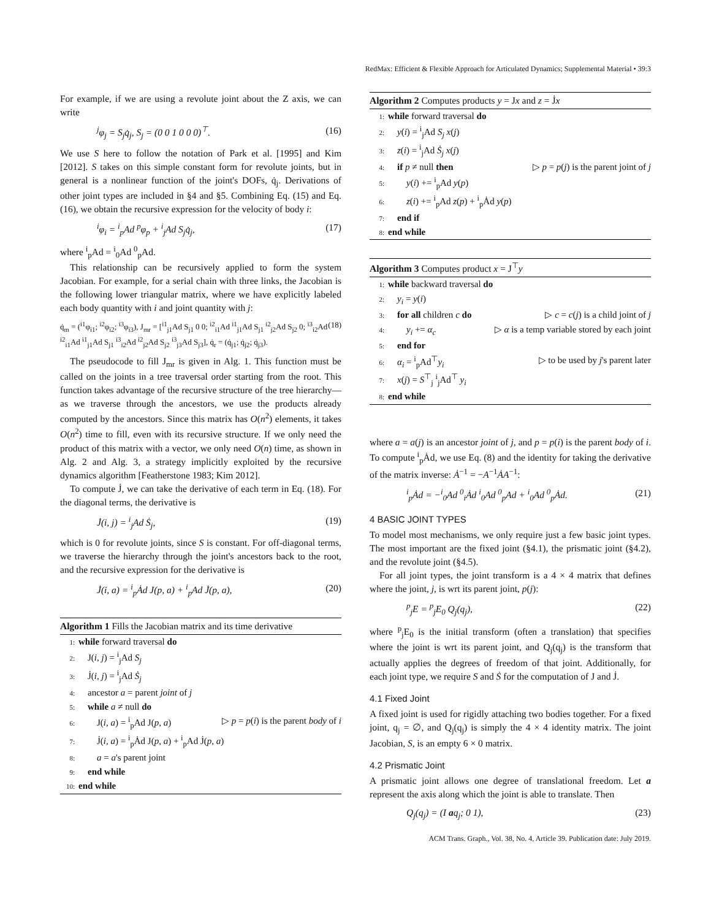RedMax: Efficient & Flexible Approach for Articulated Dynamics; Supplemental Material • 39:3
For example, if we are using a revolute joint about the Z axis, we can write
<sup>j</sup> φ<sub>j</sub> = S<sub>j</sub>q̇<sub>j</sub>, S<sub>j</sub> = (0 0 1 0 0 0)<sup>⊤</sup>. (16)
We use S here to follow the notation of Park et al. [1995] and Kim [2012]. S takes on this simple constant form for revolute joints, but in general is a nonlinear function of the joint's DOFs, q̇<sub>j</sub>. Derivations of other joint types are included in §4 and §5. Combining Eq. (15) and Eq. (16), we obtain the recursive expression for the velocity of body i:
<sup>i</sup> φ<sub>i</sub> = <sup>i</sup><sub>p</sub>Ad <sup>p</sup>φ<sub>p</sub> + <sup>i</sup><sub>j</sub>Ad S<sub>j</sub>q̇<sub>j</sub>, (17)
where <sup>i</sup><sub>p</sub>Ad = <sup>i</sup><sub>0</sub>Ad <sup>0</sup><sub>p</sub>Ad.
This relationship can be recursively applied to form the system Jacobian. For example, for a serial chain with three links, the Jacobian is the following lower triangular matrix, where we have explicitly labeled each body quantity with i and joint quantity with j:
q̇<sub>m</sub> = (<sup>i1</sup>φ<sub>i1</sub>; <sup>i2</sup>φ<sub>i2</sub>; <sup>i3</sup>φ<sub>i3</sub>), J<sub>mr</sub> = [<sup>i1</sup><sub>j1</sub>Ad S<sub>j1</sub> 0 0; <sup>i2</sup><sub>i1</sub>Ad <sup>i1</sup><sub>j1</sub>Ad S<sub>j1</sub> <sup>i2</sup><sub>j2</sub>Ad S<sub>j2</sub> 0; <sup>i3</sup><sub>i2</sub>Ad <sup>i2</sup><sub>i1</sub>Ad <sup>i1</sup><sub>j1</sub>Ad S<sub>j1</sub> <sup>i3</sup><sub>i2</sub>Ad <sup>i2</sup><sub>j2</sub>Ad S<sub>j2</sub> <sup>i3</sup><sub>j3</sub>Ad S<sub>j3</sub>], q̇<sub>r</sub> = (q̇<sub>j1</sub>; q̇<sub>j2</sub>; q̇<sub>j3</sub>). (18)
The pseudocode to fill J<sub>mr</sub> is given in Alg. 1. This function must be called on the joints in a tree traversal order starting from the root. This function takes advantage of the recursive structure of the tree hierarchy—as we traverse through the ancestors, we use the products already computed by the ancestors. Since this matrix has O(n<sup>2</sup>) elements, it takes O(n<sup>2</sup>) time to fill, even with its recursive structure. If we only need the product of this matrix with a vector, we only need O(n) time, as shown in Alg. 2 and Alg. 3, a strategy implicitly exploited by the recursive dynamics algorithm [Featherstone 1983; Kim 2012].
To compute J̇, we can take the derivative of each term in Eq. (18). For the diagonal terms, the derivative is
J̇(i, j) = <sup>i</sup><sub>j</sub>Ad Ṡ<sub>j</sub>, (19)
which is 0 for revolute joints, since S is constant. For off-diagonal terms, we traverse the hierarchy through the joint's ancestors back to the root, and the recursive expression for the derivative is
J̇(i, a) = <sup>i</sup><sub>p</sub>Ȧd J(p, a) + <sup>i</sup><sub>p</sub>Ad J̇(p, a), (20)
Algorithm 1 Fills the Jacobian matrix and its time derivative
1: while forward traversal do
2: J(i, j) = <sup>i</sup><sub>j</sub>Ad S<sub>j</sub>
3: J̇(i, j) = <sup>i</sup><sub>j</sub>Ad Ṡ<sub>j</sub>
4: ancestor a = parent joint of j
5: while a ≠ null do
6:  J(i, a) = <sup>i</sup><sub>p</sub>Ad J(p, a) ▷ p = p(i) is the parent body of i
7:  J̇(i, a) = <sup>i</sup><sub>p</sub>Ȧd J(p, a) + <sup>i</sup><sub>p</sub>Ad J̇(p, a)
8:  a = a's parent joint
9: end while
10: end while
Algorithm 2 Computes products y = Jx and z = J̇x
1: while forward traversal do
2: y(i) = <sup>i</sup><sub>j</sub>Ad S<sub>j</sub> x(j)
3: z(i) = <sup>i</sup><sub>j</sub>Ad Ṡ<sub>j</sub> x(j)
4: if p ≠ null then ▷ p = p(j) is the parent joint of j
5:  y(i) += <sup>i</sup><sub>p</sub>Ad y(p)
6:  z(i) += <sup>i</sup><sub>p</sub>Ad z(p) + <sup>i</sup><sub>p</sub>Ȧd y(p)
7: end if
8: end while
Algorithm 3 Computes product x = J<sup>⊤</sup>y
1: while backward traversal do
2: y<sub>i</sub> = y(i)
3: for all children c do ▷ c = c(j) is a child joint of j
4:  y<sub>i</sub> += α<sub>c</sub> ▷ α is a temp variable stored by each joint
5: end for
6: α<sub>i</sub> = <sup>i</sup><sub>p</sub>Ad<sup>⊤</sup>y<sub>i</sub> ▷ to be used by j's parent later
7: x(j) = S<sup>⊤</sup><sub>j</sub> <sup>i</sup><sub>j</sub>Ad<sup>⊤</sup> y<sub>i</sub>
8: end while
where a = a(j) is an ancestor joint of j, and p = p(i) is the parent body of i. To compute <sup>i</sup><sub>p</sub>Ȧd, we use Eq. (8) and the identity for taking the derivative of the matrix inverse: Ȧ<sup>−1</sup> = −A<sup>−1</sup>ȦA<sup>−1</sup>:
<sup>i</sup> <sub>p</sub>Ȧd = −<sup>i</sup><sub>0</sub>Ad <sup>0</sup><sub>i</sub>Ȧd <sup>i</sup><sub>0</sub>Ad <sup>0</sup><sub>p</sub>Ad + <sup>i</sup><sub>0</sub>Ad <sup>0</sup><sub>p</sub>Ȧd. (21)
4 BASIC JOINT TYPES
To model most mechanisms, we only require just a few basic joint types. The most important are the fixed joint (§4.1), the prismatic joint (§4.2), and the revolute joint (§4.5).
For all joint types, the joint transform is a 4 × 4 matrix that defines where the joint, j, is wrt its parent joint, p(j):
<sup>p</sup> <sub>j</sub>E = <sup>p</sup><sub>j</sub>E<sub>0</sub> Q<sub>j</sub>(q<sub>j</sub>), (22)
where <sup>p</sup><sub>j</sub>E<sub>0</sub> is the initial transform (often a translation) that specifies where the joint is wrt its parent joint, and Q<sub>j</sub>(q<sub>j</sub>) is the transform that actually applies the degrees of freedom of that joint. Additionally, for each joint type, we require S and Ṡ for the computation of J and J̇.
4.1 Fixed Joint
A fixed joint is used for rigidly attaching two bodies together. For a fixed joint, q<sub>j</sub> = ∅, and Q<sub>j</sub>(q<sub>j</sub>) is simply the 4 × 4 identity matrix. The joint Jacobian, S, is an empty 6 × 0 matrix.
4.2 Prismatic Joint
A prismatic joint allows one degree of translational freedom. Let a represent the axis along which the joint is able to translate. Then
Q<sub>j</sub>(q<sub>j</sub>) = (I aq<sub>j</sub>; 0 1), (23)
ACM Trans. Graph., Vol. 38, No. 4, Article 39. Publication date: July 2019.